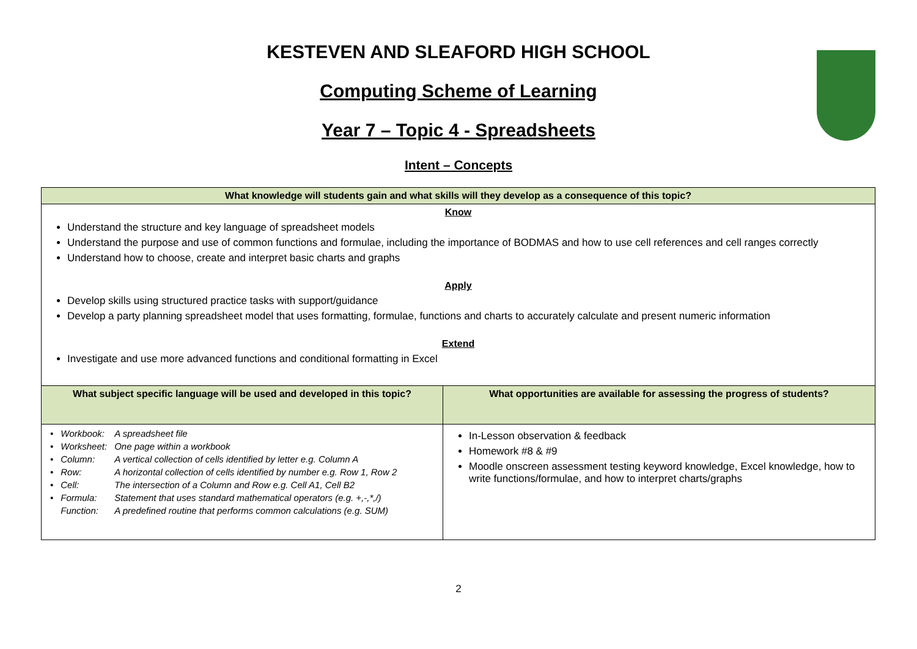KESTEVEN AND SLEAFORD HIGH SCHOOL
Computing Scheme of Learning
Year 7 – Topic 4 - Spreadsheets
Intent – Concepts
| What knowledge will students gain and what skills will they develop as a consequence of this topic? | |
| --- | --- |
| Know Understand the structure and key language of spreadsheet models Understand the purpose and use of common functions and formulae, including the importance of BODMAS and how to use cell references and cell ranges correctly Understand how to choose, create and interpret basic charts and graphs Apply Develop skills using structured practice tasks with support/guidance Develop a party planning spreadsheet model that uses formatting, formulae, functions and charts to accurately calculate and present numeric information Extend Investigate and use more advanced functions and conditional formatting in Excel | |
| What subject specific language will be used and developed in this topic? | What opportunities are available for assessing the progress of students? |
| / • / Workbook: / A spreadsheet file / / • / Worksheet: / One page within a workbook / / • / Column: / A vertical collection of cells identified by letter e.g. Column A / / • / Row: / A horizontal collection of cells identified by number e.g. Row 1, Row 2 / / • / Cell: / The intersection of a Column and Row e.g. Cell A1, Cell B2 / / • / Formula: / Statement that uses standard mathematical operators (e.g. +,-,*,/) / / / Function: / A predefined routine that performs common calculations (e.g. SUM) / | In-Lesson observation & feedback Homework #8 & #9 Moodle onscreen assessment testing keyword knowledge, Excel knowledge, how to write functions/formulae, and how to interpret charts/graphs |
2